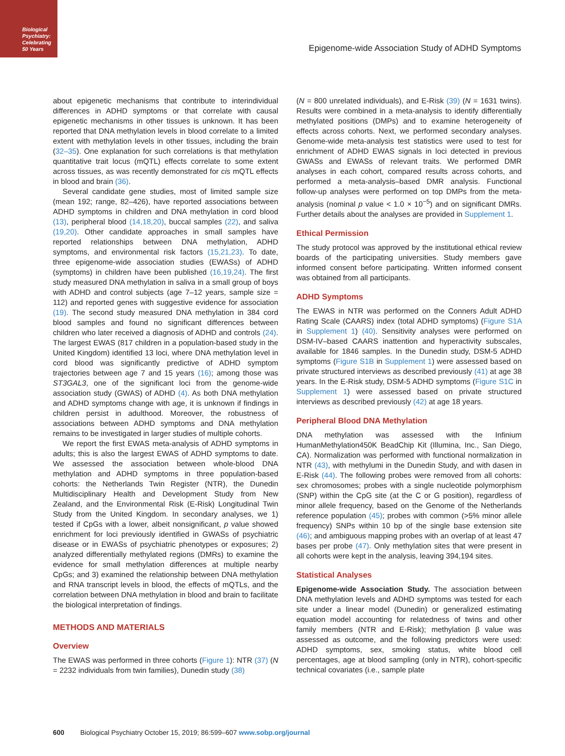Biological Psychiatry: Celebrating 50 Years
Epigenome-wide Association Study of ADHD Symptoms
about epigenetic mechanisms that contribute to interindividual differences in ADHD symptoms or that correlate with causal epigenetic mechanisms in other tissues is unknown. It has been reported that DNA methylation levels in blood correlate to a limited extent with methylation levels in other tissues, including the brain (32–35). One explanation for such correlations is that methylation quantitative trait locus (mQTL) effects correlate to some extent across tissues, as was recently demonstrated for cis mQTL effects in blood and brain (36).
Several candidate gene studies, most of limited sample size (mean 192; range, 82–426), have reported associations between ADHD symptoms in children and DNA methylation in cord blood (13), peripheral blood (14,18,20), buccal samples (22), and saliva (19,20). Other candidate approaches in small samples have reported relationships between DNA methylation, ADHD symptoms, and environmental risk factors (15,21,23). To date, three epigenome-wide association studies (EWASs) of ADHD (symptoms) in children have been published (16,19,24). The first study measured DNA methylation in saliva in a small group of boys with ADHD and control subjects (age 7–12 years, sample size = 112) and reported genes with suggestive evidence for association (19). The second study measured DNA methylation in 384 cord blood samples and found no significant differences between children who later received a diagnosis of ADHD and controls (24). The largest EWAS (817 children in a population-based study in the United Kingdom) identified 13 loci, where DNA methylation level in cord blood was significantly predictive of ADHD symptom trajectories between age 7 and 15 years (16); among those was ST3GAL3, one of the significant loci from the genome-wide association study (GWAS) of ADHD (4). As both DNA methylation and ADHD symptoms change with age, it is unknown if findings in children persist in adulthood. Moreover, the robustness of associations between ADHD symptoms and DNA methylation remains to be investigated in larger studies of multiple cohorts.
We report the first EWAS meta-analysis of ADHD symptoms in adults; this is also the largest EWAS of ADHD symptoms to date. We assessed the association between whole-blood DNA methylation and ADHD symptoms in three population-based cohorts: the Netherlands Twin Register (NTR), the Dunedin Multidisciplinary Health and Development Study from New Zealand, and the Environmental Risk (E-Risk) Longitudinal Twin Study from the United Kingdom. In secondary analyses, we 1) tested if CpGs with a lower, albeit nonsignificant, p value showed enrichment for loci previously identified in GWASs of psychiatric disease or in EWASs of psychiatric phenotypes or exposures; 2) analyzed differentially methylated regions (DMRs) to examine the evidence for small methylation differences at multiple nearby CpGs; and 3) examined the relationship between DNA methylation and RNA transcript levels in blood, the effects of mQTLs, and the correlation between DNA methylation in blood and brain to facilitate the biological interpretation of findings.
METHODS AND MATERIALS
Overview
The EWAS was performed in three cohorts (Figure 1): NTR (37) (N = 2232 individuals from twin families), Dunedin study (38)
(N = 800 unrelated individuals), and E-Risk (39) (N = 1631 twins). Results were combined in a meta-analysis to identify differentially methylated positions (DMPs) and to examine heterogeneity of effects across cohorts. Next, we performed secondary analyses. Genome-wide meta-analysis test statistics were used to test for enrichment of ADHD EWAS signals in loci detected in previous GWASs and EWASs of relevant traits. We performed DMR analyses in each cohort, compared results across cohorts, and performed a meta-analysis–based DMR analysis. Functional follow-up analyses were performed on top DMPs from the meta-analysis (nominal p value < 1.0 × 10<sup>−5</sup>) and on significant DMRs. Further details about the analyses are provided in Supplement 1.
Ethical Permission
The study protocol was approved by the institutional ethical review boards of the participating universities. Study members gave informed consent before participating. Written informed consent was obtained from all participants.
ADHD Symptoms
The EWAS in NTR was performed on the Conners Adult ADHD Rating Scale (CAARS) index (total ADHD symptoms) (Figure S1A in Supplement 1) (40). Sensitivity analyses were performed on DSM-IV–based CAARS inattention and hyperactivity subscales, available for 1846 samples. In the Dunedin study, DSM-5 ADHD symptoms (Figure S1B in Supplement 1) were assessed based on private structured interviews as described previously (41) at age 38 years. In the E-Risk study, DSM-5 ADHD symptoms (Figure S1C in Supplement 1) were assessed based on private structured interviews as described previously (42) at age 18 years.
Peripheral Blood DNA Methylation
DNA methylation was assessed with the Infinium HumanMethylation450K BeadChip Kit (Illumina, Inc., San Diego, CA). Normalization was performed with functional normalization in NTR (43), with methylumi in the Dunedin Study, and with dasen in E-Risk (44). The following probes were removed from all cohorts: sex chromosomes; probes with a single nucleotide polymorphism (SNP) within the CpG site (at the C or G position), regardless of minor allele frequency, based on the Genome of the Netherlands reference population (45); probes with common (>5% minor allele frequency) SNPs within 10 bp of the single base extension site (46); and ambiguous mapping probes with an overlap of at least 47 bases per probe (47). Only methylation sites that were present in all cohorts were kept in the analysis, leaving 394,194 sites.
Statistical Analyses
Epigenome-wide Association Study. The association between DNA methylation levels and ADHD symptoms was tested for each site under a linear model (Dunedin) or generalized estimating equation model accounting for relatedness of twins and other family members (NTR and E-Risk); methylation β value was assessed as outcome, and the following predictors were used: ADHD symptoms, sex, smoking status, white blood cell percentages, age at blood sampling (only in NTR), cohort-specific technical covariates (i.e., sample plate
600 Biological Psychiatry October 15, 2019; 86:599–607 www.sobp.org/journal